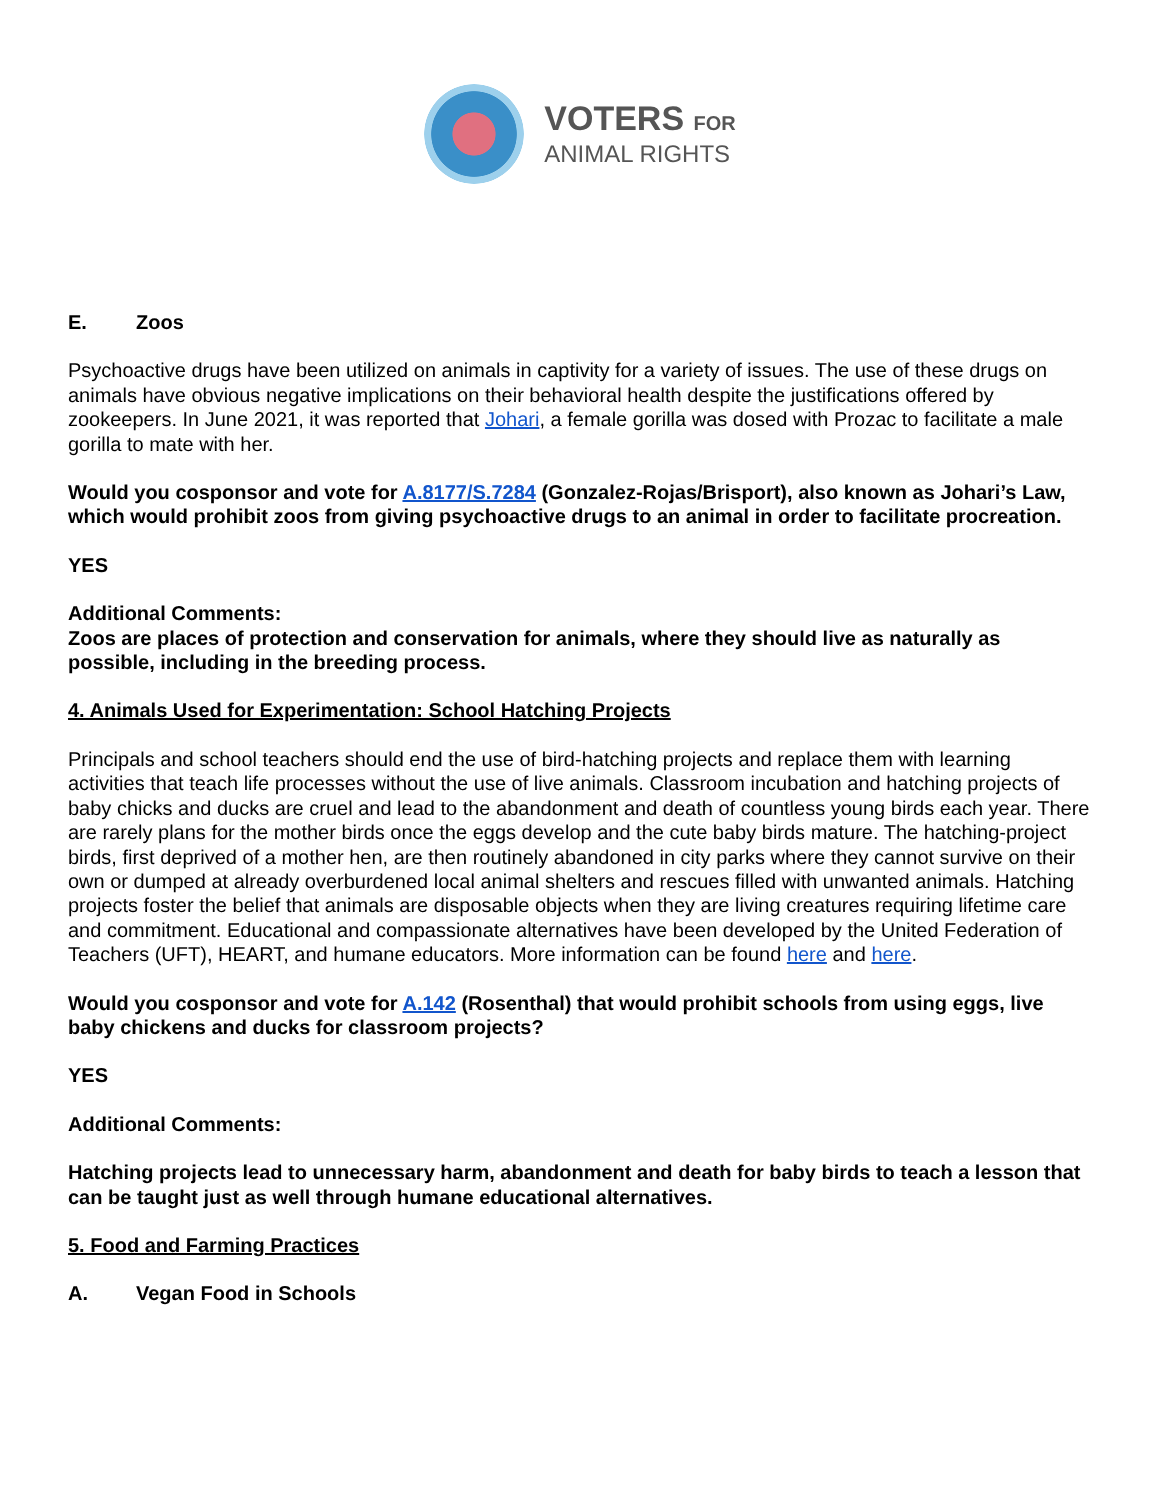VOTERS FOR
ANIMAL RIGHTS
E. Zoos
Psychoactive drugs have been utilized on animals in captivity for a variety of issues. The use of these drugs on animals have obvious negative implications on their behavioral health despite the justifications offered by zookeepers. In June 2021, it was reported that Johari, a female gorilla was dosed with Prozac to facilitate a male gorilla to mate with her.
Would you cosponsor and vote for A.8177/S.7284 (Gonzalez-Rojas/Brisport), also known as Johari’s Law, which would prohibit zoos from giving psychoactive drugs to an animal in order to facilitate procreation.
YES
Additional Comments:
Zoos are places of protection and conservation for animals, where they should live as naturally as possible, including in the breeding process.
4. Animals Used for Experimentation: School Hatching Projects
Principals and school teachers should end the use of bird-hatching projects and replace them with learning activities that teach life processes without the use of live animals. Classroom incubation and hatching projects of baby chicks and ducks are cruel and lead to the abandonment and death of countless young birds each year. There are rarely plans for the mother birds once the eggs develop and the cute baby birds mature. The hatching-project birds, first deprived of a mother hen, are then routinely abandoned in city parks where they cannot survive on their own or dumped at already overburdened local animal shelters and rescues filled with unwanted animals. Hatching projects foster the belief that animals are disposable objects when they are living creatures requiring lifetime care and commitment. Educational and compassionate alternatives have been developed by the United Federation of Teachers (UFT), HEART, and humane educators. More information can be found here and here.
Would you cosponsor and vote for A.142 (Rosenthal) that would prohibit schools from using eggs, live baby chickens and ducks for classroom projects?
YES
Additional Comments:
Hatching projects lead to unnecessary harm, abandonment and death for baby birds to teach a lesson that can be taught just as well through humane educational alternatives.
5. Food and Farming Practices
A. Vegan Food in Schools